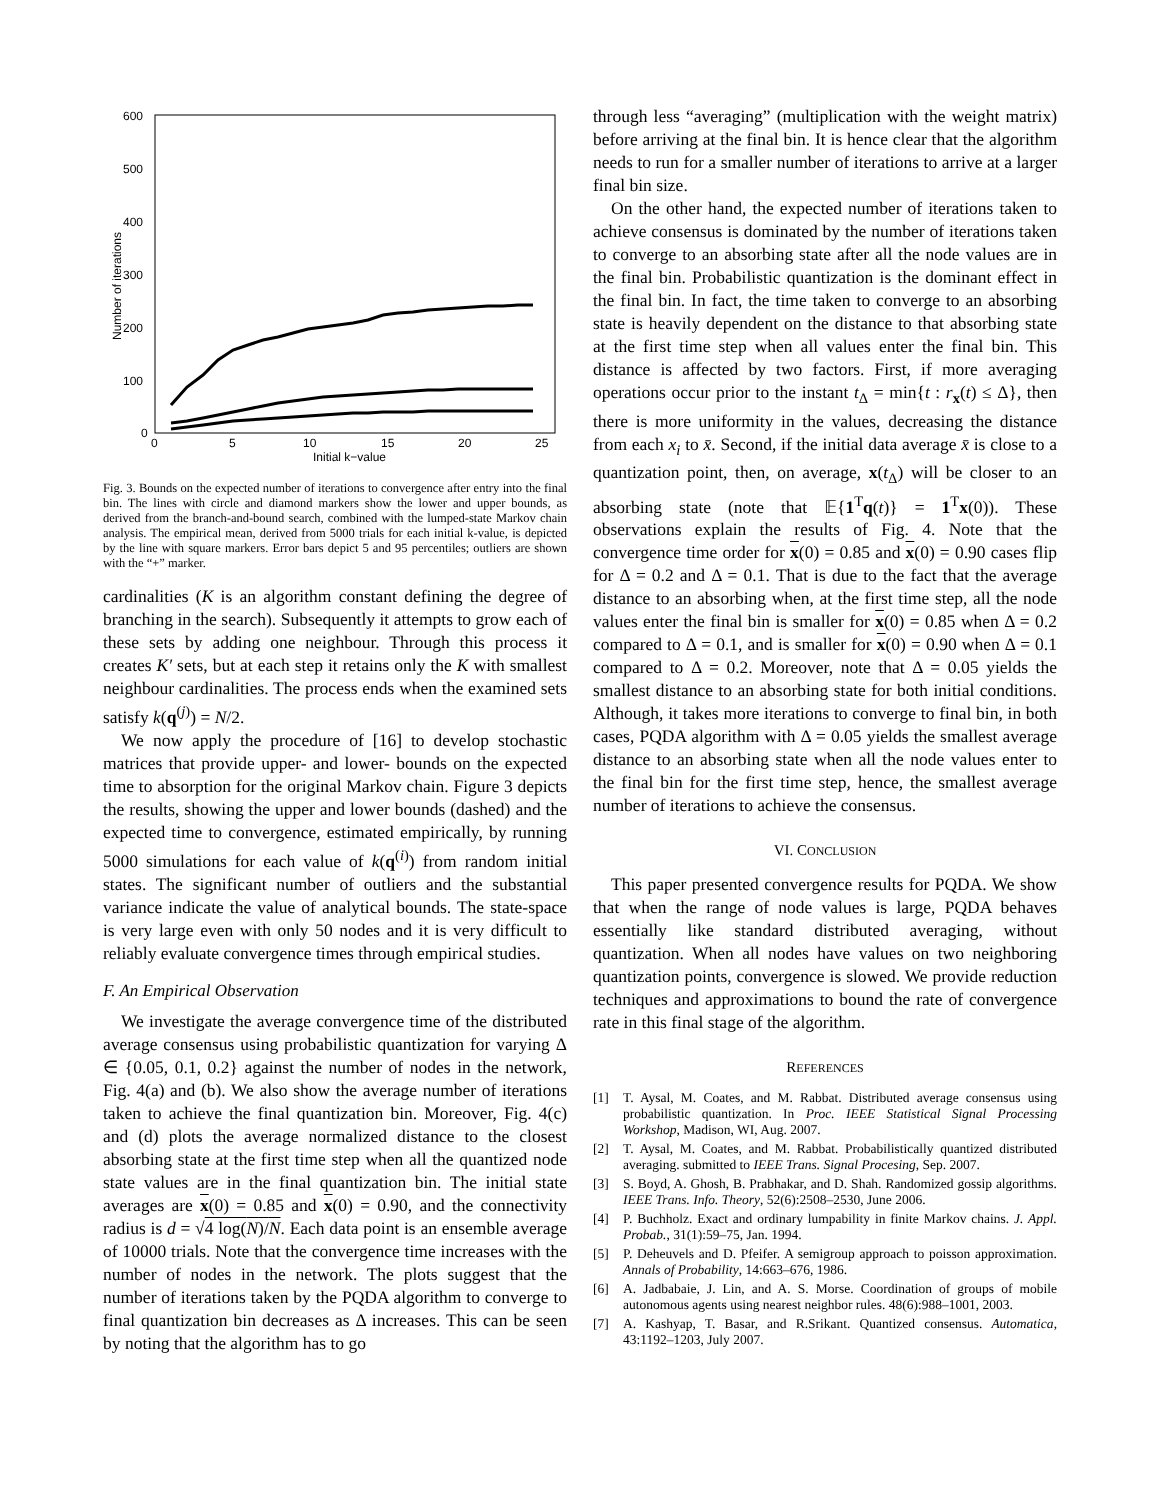600
500
400
300
200
100
0
0
5
10
15
20
25
Initial k−value
Number of iterations
Fig. 3. Bounds on the expected number of iterations to convergence after entry into the final bin. The lines with circle and diamond markers show the lower and upper bounds, as derived from the branch-and-bound search, combined with the lumped-state Markov chain analysis. The empirical mean, derived from 5000 trials for each initial k-value, is depicted by the line with square markers. Error bars depict 5 and 95 percentiles; outliers are shown with the “+” marker.
cardinalities (K is an algorithm constant defining the degree of branching in the search). Subsequently it attempts to grow each of these sets by adding one neighbour. Through this process it creates K′ sets, but at each step it retains only the K with smallest neighbour cardinalities. The process ends when the examined sets satisfy k(q<sup>(j)</sup>) = N/2.
We now apply the procedure of [16] to develop stochastic matrices that provide upper- and lower- bounds on the expected time to absorption for the original Markov chain. Figure 3 depicts the results, showing the upper and lower bounds (dashed) and the expected time to convergence, estimated empirically, by running 5000 simulations for each value of k(q<sup>(i)</sup>) from random initial states. The significant number of outliers and the substantial variance indicate the value of analytical bounds. The state-space is very large even with only 50 nodes and it is very difficult to reliably evaluate convergence times through empirical studies.
F. An Empirical Observation
We investigate the average convergence time of the distributed average consensus using probabilistic quantization for varying Δ ∈ {0.05, 0.1, 0.2} against the number of nodes in the network, Fig. 4(a) and (b). We also show the average number of iterations taken to achieve the final quantization bin. Moreover, Fig. 4(c) and (d) plots the average normalized distance to the closest absorbing state at the first time step when all the quantized node state values are in the final quantization bin. The initial state averages are x(0) = 0.85 and x(0) = 0.90, and the connectivity radius is d = √4 log(N)/N. Each data point is an ensemble average of 10000 trials. Note that the convergence time increases with the number of nodes in the network. The plots suggest that the number of iterations taken by the PQDA algorithm to converge to final quantization bin decreases as Δ increases. This can be seen by noting that the algorithm has to go
through less “averaging” (multiplication with the weight matrix) before arriving at the final bin. It is hence clear that the algorithm needs to run for a smaller number of iterations to arrive at a larger final bin size.
On the other hand, the expected number of iterations taken to achieve consensus is dominated by the number of iterations taken to converge to an absorbing state after all the node values are in the final bin. Probabilistic quantization is the dominant effect in the final bin. In fact, the time taken to converge to an absorbing state is heavily dependent on the distance to that absorbing state at the first time step when all values enter the final bin. This distance is affected by two factors. First, if more averaging operations occur prior to the instant t<sub>Δ</sub> = min{t : r<sub>x</sub>(t) ≤ Δ}, then there is more uniformity in the values, decreasing the distance from each x<sub>i</sub> to x̄. Second, if the initial data average x̄ is close to a quantization point, then, on average, x(t<sub>Δ</sub>) will be closer to an absorbing state (note that 𝔼{1<sup>T</sup>q(t)} = 1<sup>T</sup>x(0)). These observations explain the results of Fig. 4. Note that the convergence time order for x(0) = 0.85 and x(0) = 0.90 cases flip for Δ = 0.2 and Δ = 0.1. That is due to the fact that the average distance to an absorbing when, at the first time step, all the node values enter the final bin is smaller for x(0) = 0.85 when Δ = 0.2 compared to Δ = 0.1, and is smaller for x(0) = 0.90 when Δ = 0.1 compared to Δ = 0.2. Moreover, note that Δ = 0.05 yields the smallest distance to an absorbing state for both initial conditions. Although, it takes more iterations to converge to final bin, in both cases, PQDA algorithm with Δ = 0.05 yields the smallest average distance to an absorbing state when all the node values enter to the final bin for the first time step, hence, the smallest average number of iterations to achieve the consensus.
VI. CONCLUSION
This paper presented convergence results for PQDA. We show that when the range of node values is large, PQDA behaves essentially like standard distributed averaging, without quantization. When all nodes have values on two neighboring quantization points, convergence is slowed. We provide reduction techniques and approximations to bound the rate of convergence rate in this final stage of the algorithm.
REFERENCES
[1] T. Aysal, M. Coates, and M. Rabbat. Distributed average consensus using probabilistic quantization. In Proc. IEEE Statistical Signal Processing Workshop, Madison, WI, Aug. 2007.
[2] T. Aysal, M. Coates, and M. Rabbat. Probabilistically quantized distributed averaging. submitted to IEEE Trans. Signal Procesing, Sep. 2007.
[3] S. Boyd, A. Ghosh, B. Prabhakar, and D. Shah. Randomized gossip algorithms. IEEE Trans. Info. Theory, 52(6):2508–2530, June 2006.
[4] P. Buchholz. Exact and ordinary lumpability in finite Markov chains. J. Appl. Probab., 31(1):59–75, Jan. 1994.
[5] P. Deheuvels and D. Pfeifer. A semigroup approach to poisson approximation. Annals of Probability, 14:663–676, 1986.
[6] A. Jadbabaie, J. Lin, and A. S. Morse. Coordination of groups of mobile autonomous agents using nearest neighbor rules. 48(6):988–1001, 2003.
[7] A. Kashyap, T. Basar, and R.Srikant. Quantized consensus. Automatica, 43:1192–1203, July 2007.